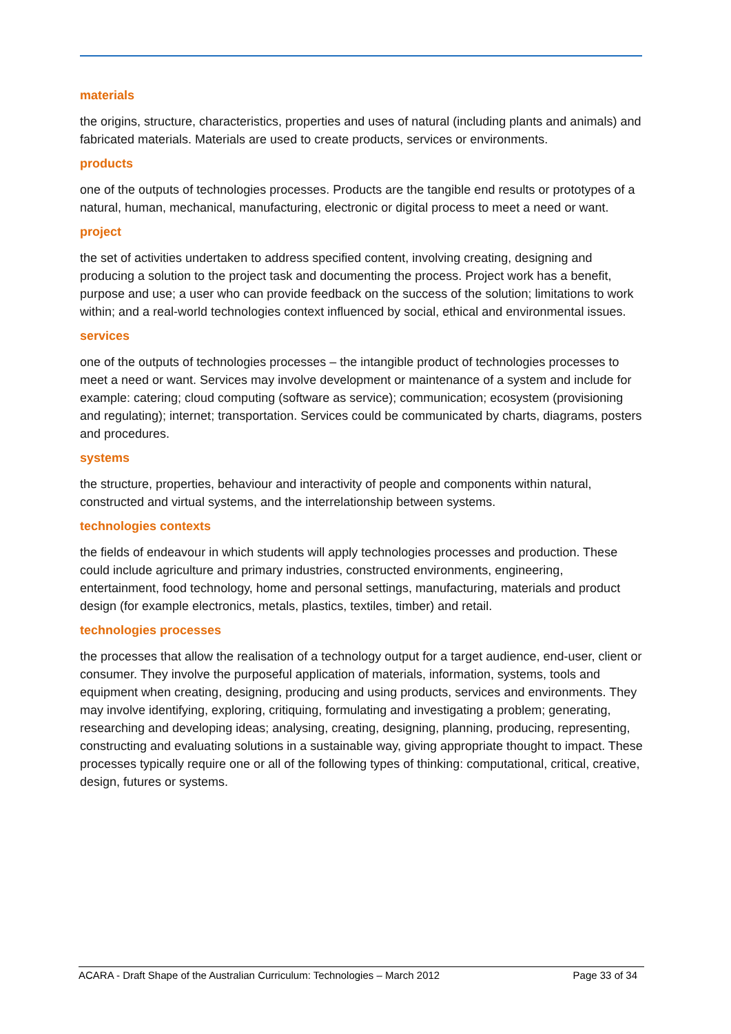materials
the origins, structure, characteristics, properties and uses of natural (including plants and animals) and fabricated materials. Materials are used to create products, services or environments.
products
one of the outputs of technologies processes. Products are the tangible end results or prototypes of a natural, human, mechanical, manufacturing, electronic or digital process to meet a need or want.
project
the set of activities undertaken to address specified content, involving creating, designing and producing a solution to the project task and documenting the process. Project work has a benefit, purpose and use; a user who can provide feedback on the success of the solution; limitations to work within; and a real-world technologies context influenced by social, ethical and environmental issues.
services
one of the outputs of technologies processes – the intangible product of technologies processes to meet a need or want. Services may involve development or maintenance of a system and include for example: catering; cloud computing (software as service); communication; ecosystem (provisioning and regulating); internet; transportation. Services could be communicated by charts, diagrams, posters and procedures.
systems
the structure, properties, behaviour and interactivity of people and components within natural, constructed and virtual systems, and the interrelationship between systems.
technologies contexts
the fields of endeavour in which students will apply technologies processes and production. These could include agriculture and primary industries, constructed environments, engineering, entertainment, food technology, home and personal settings, manufacturing, materials and product design (for example electronics, metals, plastics, textiles, timber) and retail.
technologies processes
the processes that allow the realisation of a technology output for a target audience, end-user, client or consumer. They involve the purposeful application of materials, information, systems, tools and equipment when creating, designing, producing and using products, services and environments. They may involve identifying, exploring, critiquing, formulating and investigating a problem; generating, researching and developing ideas; analysing, creating, designing, planning, producing, representing, constructing and evaluating solutions in a sustainable way, giving appropriate thought to impact. These processes typically require one or all of the following types of thinking: computational, critical, creative, design, futures or systems.
ACARA - Draft Shape of the Australian Curriculum: Technologies – March 2012 Page 33 of 34